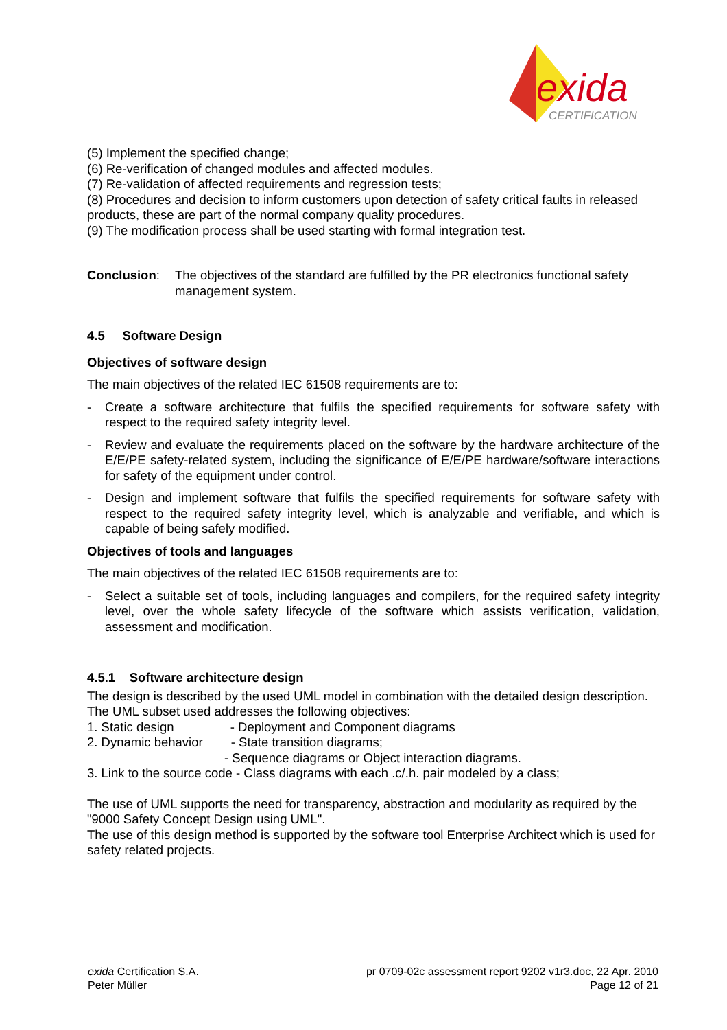exida
CERTIFICATION
(5) Implement the specified change;
(6) Re-verification of changed modules and affected modules.
(7) Re-validation of affected requirements and regression tests;
(8) Procedures and decision to inform customers upon detection of safety critical faults in released products, these are part of the normal company quality procedures.
(9) The modification process shall be used starting with formal integration test.
Conclusion: The objectives of the standard are fulfilled by the PR electronics functional safety management system.
4.5 Software Design
Objectives of software design
The main objectives of the related IEC 61508 requirements are to:
- Create a software architecture that fulfils the specified requirements for software safety with respect to the required safety integrity level.
- Review and evaluate the requirements placed on the software by the hardware architecture of the E/E/PE safety-related system, including the significance of E/E/PE hardware/software interactions for safety of the equipment under control.
- Design and implement software that fulfils the specified requirements for software safety with respect to the required safety integrity level, which is analyzable and verifiable, and which is capable of being safely modified.
Objectives of tools and languages
The main objectives of the related IEC 61508 requirements are to:
- Select a suitable set of tools, including languages and compilers, for the required safety integrity level, over the whole safety lifecycle of the software which assists verification, validation, assessment and modification.
4.5.1 Software architecture design
The design is described by the used UML model in combination with the detailed design description.
The UML subset used addresses the following objectives:
1. Static design - Deployment and Component diagrams
2. Dynamic behavior - State transition diagrams;
- Sequence diagrams or Object interaction diagrams.
3. Link to the source code - Class diagrams with each .c/.h. pair modeled by a class;
The use of UML supports the need for transparency, abstraction and modularity as required by the "9000 Safety Concept Design using UML".
The use of this design method is supported by the software tool Enterprise Architect which is used for safety related projects.
exida Certification S.A. pr 0709-02c assessment report 9202 v1r3.doc, 22 Apr. 2010
Peter Müller Page 12 of 21